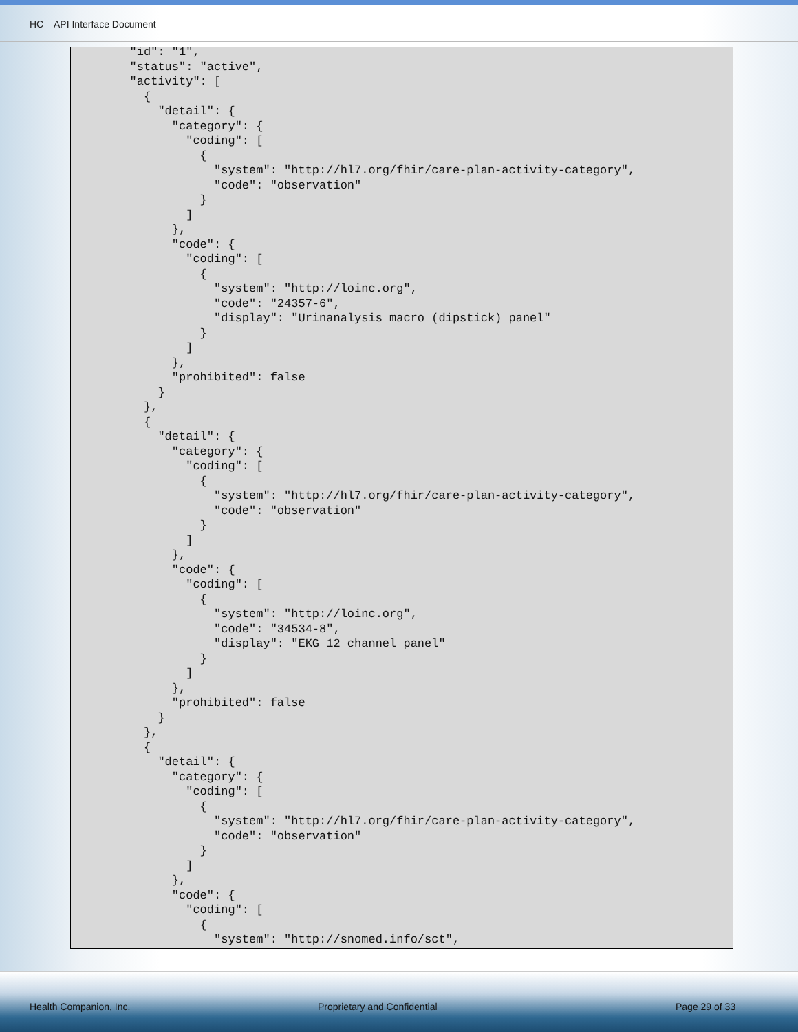HC – API Interface Document
   "id": "1",
   "status": "active",
   "activity": [
     {
       "detail": {
         "category": {
           "coding": [
             {
               "system": "http://hl7.org/fhir/care-plan-activity-category",
               "code": "observation"
             }
           ]
         },
         "code": {
           "coding": [
             {
               "system": "http://loinc.org",
               "code": "24357-6",
               "display": "Urinanalysis macro (dipstick) panel"
             }
           ]
         },
         "prohibited": false
       }
     },
     {
       "detail": {
         "category": {
           "coding": [
             {
               "system": "http://hl7.org/fhir/care-plan-activity-category",
               "code": "observation"
             }
           ]
         },
         "code": {
           "coding": [
             {
               "system": "http://loinc.org",
               "code": "34534-8",
               "display": "EKG 12 channel panel"
             }
           ]
         },
         "prohibited": false
       }
     },
     {
       "detail": {
         "category": {
           "coding": [
             {
               "system": "http://hl7.org/fhir/care-plan-activity-category",
               "code": "observation"
             }
           ]
         },
         "code": {
           "coding": [
             {
               "system": "http://snomed.info/sct",
Health Companion, Inc. Proprietary and Confidential Page 29 of 33